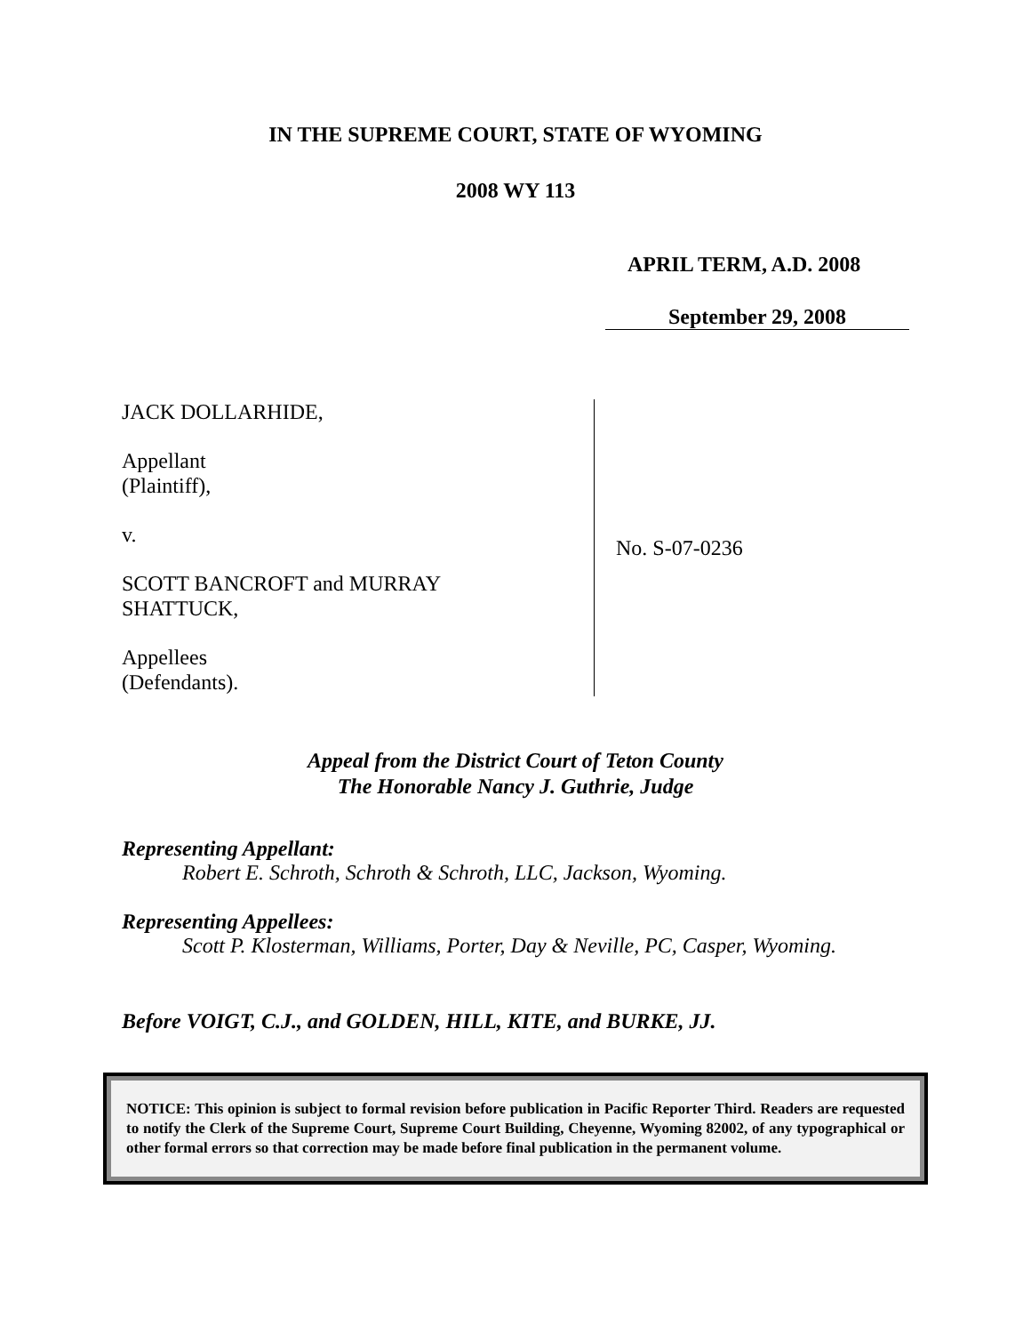IN THE SUPREME COURT, STATE OF WYOMING
2008 WY 113
APRIL TERM, A.D. 2008
September 29, 2008
JACK DOLLARHIDE,
Appellant
(Plaintiff),
v.
SCOTT BANCROFT and MURRAY
SHATTUCK,
Appellees
(Defendants).
No. S-07-0236
Appeal from the District Court of Teton County
The Honorable Nancy J. Guthrie, Judge
Representing Appellant:
Robert E. Schroth, Schroth & Schroth, LLC, Jackson, Wyoming.
Representing Appellees:
Scott P. Klosterman, Williams, Porter, Day & Neville, PC, Casper, Wyoming.
Before VOIGT, C.J., and GOLDEN, HILL, KITE, and BURKE, JJ.
NOTICE: This opinion is subject to formal revision before publication in Pacific Reporter Third. Readers are requested to notify the Clerk of the Supreme Court, Supreme Court Building, Cheyenne, Wyoming 82002, of any typographical or other formal errors so that correction may be made before final publication in the permanent volume.